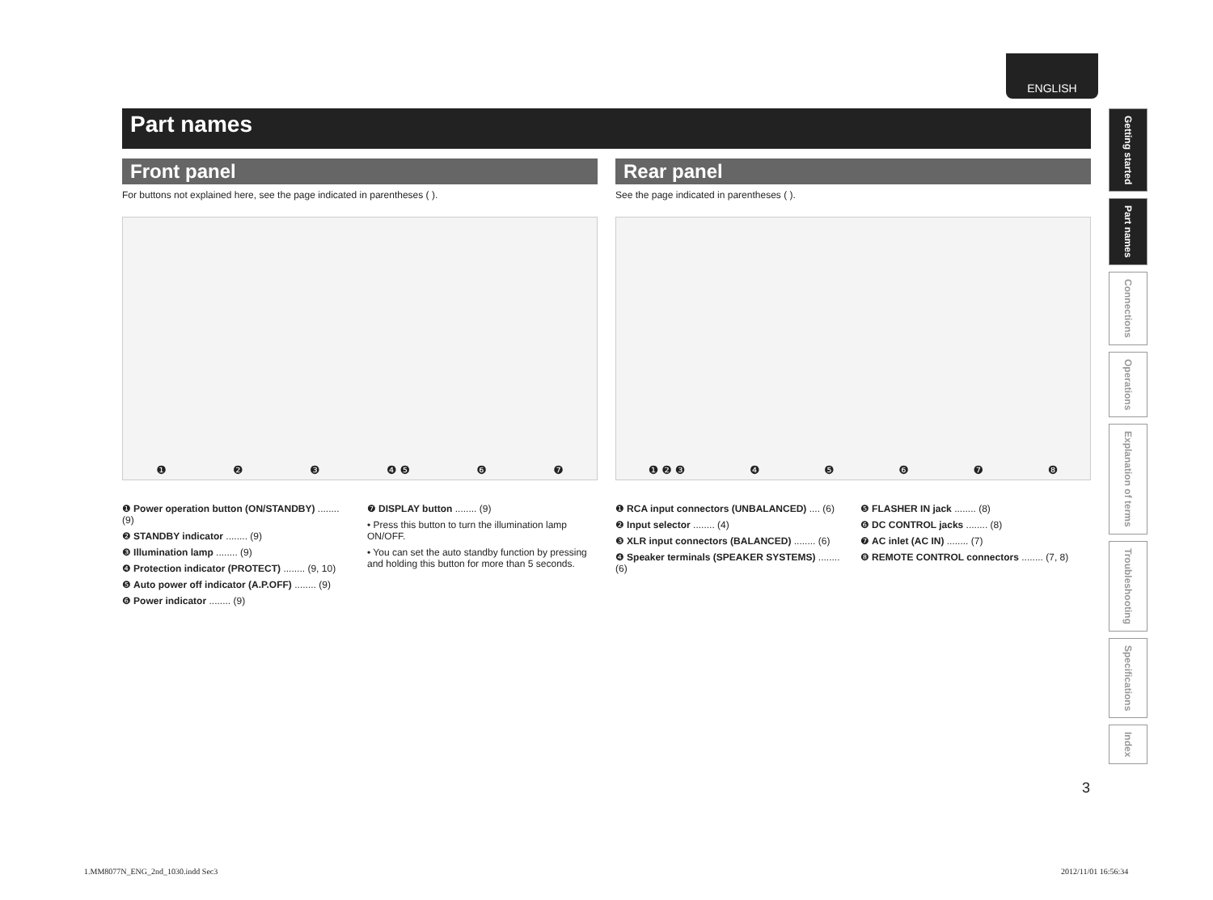ENGLISH
Part names
Front panel
For buttons not explained here, see the page indicated in parentheses ( ).
❶ ❷ ❸ ❹ ❺ ❻ ❼
❶ Power operation button (ON/STANDBY) ........ (9)
❷ STANDBY indicator ........ (9)
❸ Illumination lamp ........ (9)
❹ Protection indicator (PROTECT) ........ (9, 10)
❺ Auto power off indicator (A.P.OFF) ........ (9)
❻ Power indicator ........ (9)
❼ DISPLAY button ........ (9)
• Press this button to turn the illumination lamp ON/OFF.
• You can set the auto standby function by pressing and holding this button for more than 5 seconds.
Rear panel
See the page indicated in parentheses ( ).
❶ ❷ ❸ ❹ ❺ ❻ ❼ ❽
❶ RCA input connectors (UNBALANCED) .... (6)
❷ Input selector ........ (4)
❸ XLR input connectors (BALANCED) ........ (6)
❹ Speaker terminals (SPEAKER SYSTEMS) ........ (6)
❺ FLASHER IN jack ........ (8)
❻ DC CONTROL jacks ........ (8)
❼ AC inlet (AC IN) ........ (7)
❽ REMOTE CONTROL connectors ........ (7, 8)
Getting started
Part names
Connections
Operations
Explanation of terms
Troubleshooting
Specifications
Index
3
1.MM8077N_ENG_2nd_1030.indd Sec3
2012/11/01 16:56:34